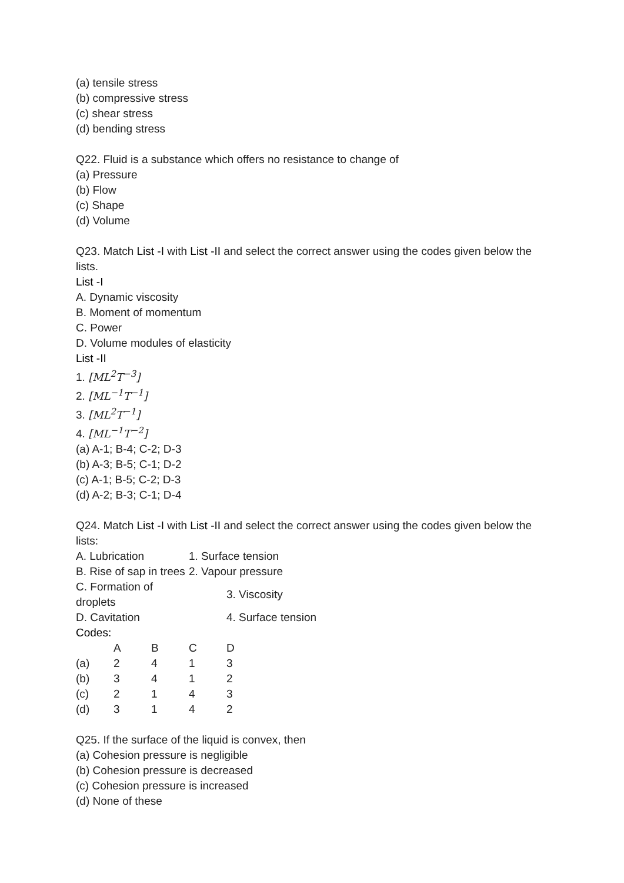(a) tensile stress
(b) compressive stress
(c) shear stress
(d) bending stress
Q22. Fluid is a substance which offers no resistance to change of
(a) Pressure
(b) Flow
(c) Shape
(d) Volume
Q23. Match List -I with List -II and select the correct answer using the codes given below the lists.
List -I
A. Dynamic viscosity
B. Moment of momentum
C. Power
D. Volume modules of elasticity
List -II
1. [ML<sup>2</sup>T<sup>−3</sup>]
2. [ML<sup>−1</sup>T<sup>−1</sup>]
3. [ML<sup>2</sup>T<sup>−1</sup>]
4. [ML<sup>−1</sup>T<sup>−2</sup>]
(a) A-1; B-4; C-2; D-3
(b) A-3; B-5; C-1; D-2
(c) A-1; B-5; C-2; D-3
(d) A-2; B-3; C-1; D-4
Q24. Match List -I with List -II and select the correct answer using the codes given below the lists:
| A. Lubrication | 1. Surface tension |
| B. Rise of sap in trees | 2. Vapour pressure |
| C. Formation of droplets | 3. Viscosity |
| D. Cavitation | 4. Surface tension |
Codes:
| | A | B | C | D |
| (a) | 2 | 4 | 1 | 3 |
| (b) | 3 | 4 | 1 | 2 |
| (c) | 2 | 1 | 4 | 3 |
| (d) | 3 | 1 | 4 | 2 |
Q25. If the surface of the liquid is convex, then
(a) Cohesion pressure is negligible
(b) Cohesion pressure is decreased
(c) Cohesion pressure is increased
(d) None of these